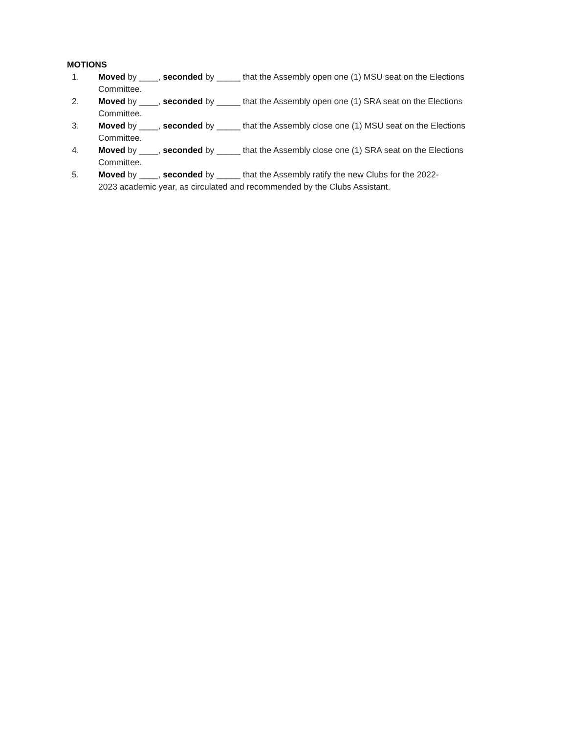MOTIONS
1. Moved by ____, seconded by _____ that the Assembly open one (1) MSU seat on the Elections Committee.
2. Moved by ____, seconded by _____ that the Assembly open one (1) SRA seat on the Elections Committee.
3. Moved by ____, seconded by _____ that the Assembly close one (1) MSU seat on the Elections Committee.
4. Moved by ____, seconded by _____ that the Assembly close one (1) SRA seat on the Elections Committee.
5. Moved by ____, seconded by _____ that the Assembly ratify the new Clubs for the 2022-
2023 academic year, as circulated and recommended by the Clubs Assistant.